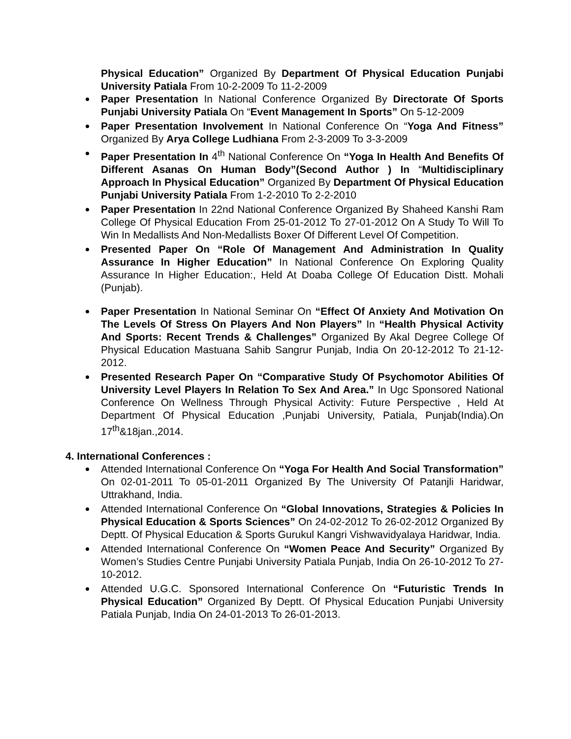Physical Education” Organized By Department Of Physical Education Punjabi University Patiala From 10-2-2009 To 11-2-2009
Paper Presentation In National Conference Organized By Directorate Of Sports Punjabi University Patiala On “Event Management In Sports” On 5-12-2009
Paper Presentation Involvement In National Conference On “Yoga And Fitness” Organized By Arya College Ludhiana From 2-3-2009 To 3-3-2009
Paper Presentation In 4<sup>th</sup> National Conference On “Yoga In Health And Benefits Of Different Asanas On Human Body”(Second Author ) In “Multidisciplinary Approach In Physical Education” Organized By Department Of Physical Education Punjabi University Patiala From 1-2-2010 To 2-2-2010
Paper Presentation In 22nd National Conference Organized By Shaheed Kanshi Ram College Of Physical Education From 25-01-2012 To 27-01-2012 On A Study To Will To Win In Medallists And Non-Medallists Boxer Of Different Level Of Competition.
Presented Paper On “Role Of Management And Administration In Quality Assurance In Higher Education” In National Conference On Exploring Quality Assurance In Higher Education:, Held At Doaba College Of Education Distt. Mohali (Punjab).
Paper Presentation In National Seminar On “Effect Of Anxiety And Motivation On The Levels Of Stress On Players And Non Players” In “Health Physical Activity And Sports: Recent Trends & Challenges” Organized By Akal Degree College Of Physical Education Mastuana Sahib Sangrur Punjab, India On 20-12-2012 To 21-12-2012.
Presented Research Paper On “Comparative Study Of Psychomotor Abilities Of University Level Players In Relation To Sex And Area.” In Ugc Sponsored National Conference On Wellness Through Physical Activity: Future Perspective , Held At Department Of Physical Education ,Punjabi University, Patiala, Punjab(India).On 17<sup>th</sup>&18jan.,2014.
4. International Conferences :
Attended International Conference On “Yoga For Health And Social Transformation” On 02-01-2011 To 05-01-2011 Organized By The University Of Patanjli Haridwar, Uttrakhand, India.
Attended International Conference On “Global Innovations, Strategies & Policies In Physical Education & Sports Sciences” On 24-02-2012 To 26-02-2012 Organized By Deptt. Of Physical Education & Sports Gurukul Kangri Vishwavidyalaya Haridwar, India.
Attended International Conference On “Women Peace And Security” Organized By Women’s Studies Centre Punjabi University Patiala Punjab, India On 26-10-2012 To 27-10-2012.
Attended U.G.C. Sponsored International Conference On “Futuristic Trends In Physical Education” Organized By Deptt. Of Physical Education Punjabi University Patiala Punjab, India On 24-01-2013 To 26-01-2013.